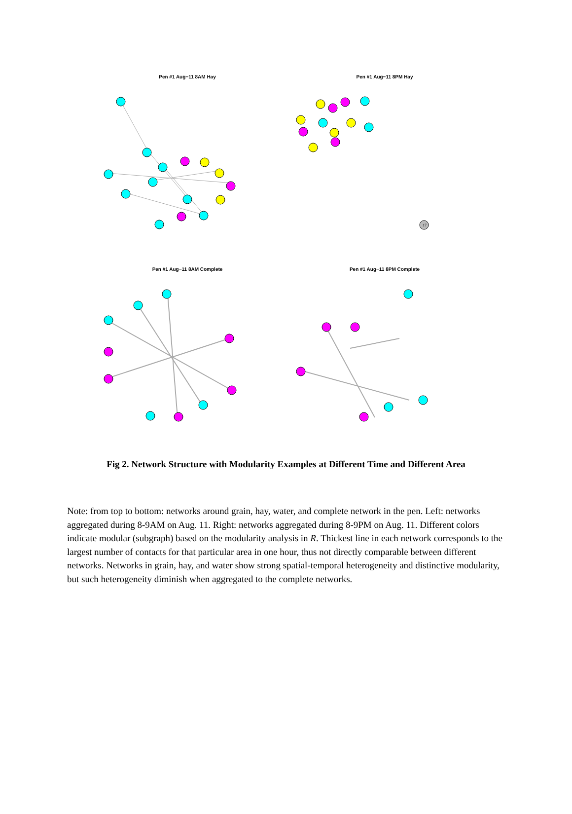Pen #1 Aug−11 8AM Hay
Pen #1 Aug−11 8PM Hay
17
Pen #1 Aug−11 8AM Complete
Pen #1 Aug−11 8PM Complete
Fig 2. Network Structure with Modularity Examples at Different Time and Different Area
Note: from top to bottom: networks around grain, hay, water, and complete network in the pen. Left: networks aggregated during 8-9AM on Aug. 11. Right: networks aggregated during 8-9PM on Aug. 11. Different colors indicate modular (subgraph) based on the modularity analysis in R. Thickest line in each network corresponds to the largest number of contacts for that particular area in one hour, thus not directly comparable between different networks. Networks in grain, hay, and water show strong spatial-temporal heterogeneity and distinctive modularity, but such heterogeneity diminish when aggregated to the complete networks.